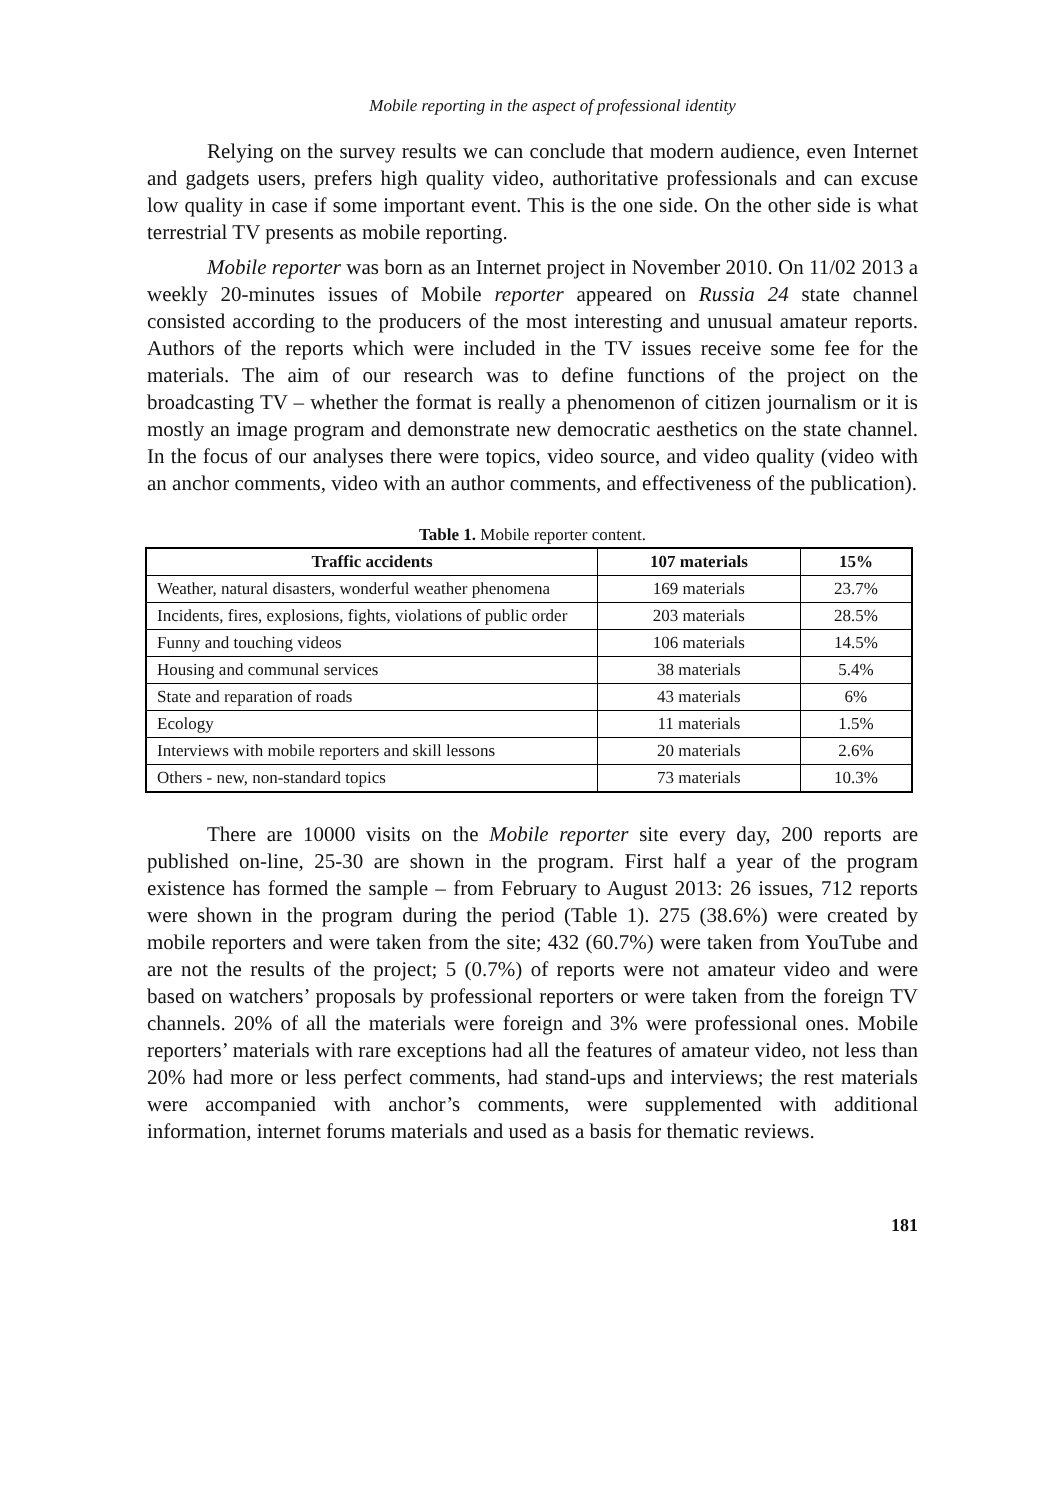Mobile reporting in the aspect of professional identity
Relying on the survey results we can conclude that modern audience, even Internet and gadgets users, prefers high quality video, authoritative professionals and can excuse low quality in case if some important event. This is the one side. On the other side is what terrestrial TV presents as mobile reporting.
Mobile reporter was born as an Internet project in November 2010. On 11/02 2013 a weekly 20-minutes issues of Mobile reporter appeared on Russia 24 state channel consisted according to the producers of the most interesting and unusual amateur reports. Authors of the reports which were included in the TV issues receive some fee for the materials. The aim of our research was to define functions of the project on the broadcasting TV – whether the format is really a phenomenon of citizen journalism or it is mostly an image program and demonstrate new democratic aesthetics on the state channel. In the focus of our analyses there were topics, video source, and video quality (video with an anchor comments, video with an author comments, and effectiveness of the publication).
Table 1. Mobile reporter content.
| Traffic accidents | 107 materials | 15% |
| --- | --- | --- |
| Weather, natural disasters, wonderful weather phenomena | 169 materials | 23.7% |
| Incidents, fires, explosions, fights, violations of public order | 203 materials | 28.5% |
| Funny and touching videos | 106 materials | 14.5% |
| Housing and communal services | 38 materials | 5.4% |
| State and reparation of roads | 43 materials | 6% |
| Ecology | 11 materials | 1.5% |
| Interviews with mobile reporters and skill lessons | 20 materials | 2.6% |
| Others - new, non-standard topics | 73 materials | 10.3% |
There are 10000 visits on the Mobile reporter site every day, 200 reports are published on-line, 25-30 are shown in the program. First half a year of the program existence has formed the sample – from February to August 2013: 26 issues, 712 reports were shown in the program during the period (Table 1). 275 (38.6%) were created by mobile reporters and were taken from the site; 432 (60.7%) were taken from YouTube and are not the results of the project; 5 (0.7%) of reports were not amateur video and were based on watchers’ proposals by professional reporters or were taken from the foreign TV channels. 20% of all the materials were foreign and 3% were professional ones. Mobile reporters’ materials with rare exceptions had all the features of amateur video, not less than 20% had more or less perfect comments, had stand-ups and interviews; the rest materials were accompanied with anchor’s comments, were supplemented with additional information, internet forums materials and used as a basis for thematic reviews.
181